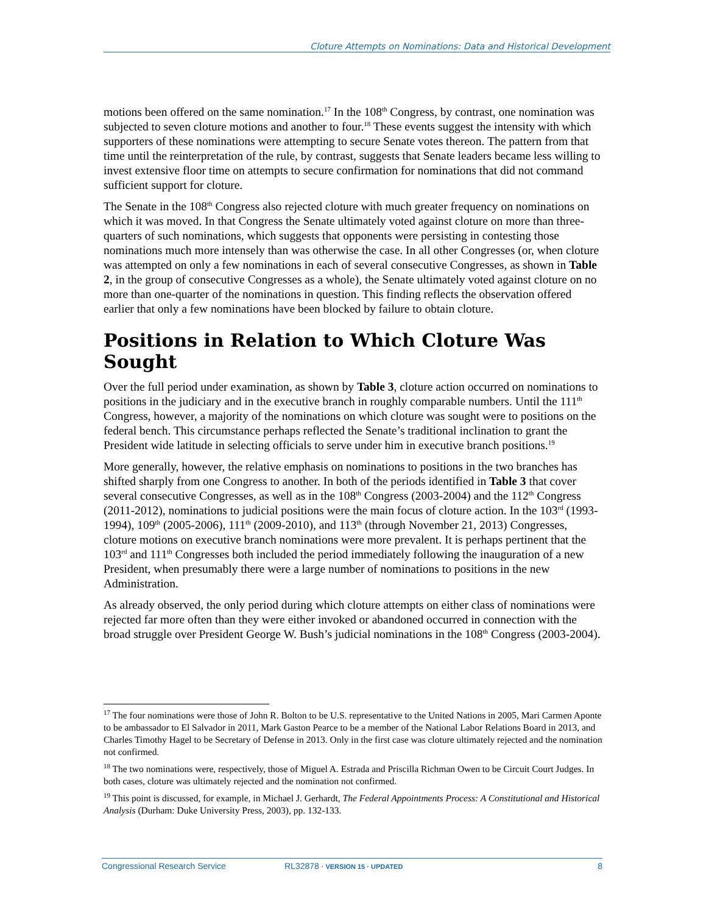Cloture Attempts on Nominations: Data and Historical Development
motions been offered on the same nomination.<sup>17</sup> In the 108<sup>th</sup> Congress, by contrast, one nomination was subjected to seven cloture motions and another to four.<sup>18</sup> These events suggest the intensity with which supporters of these nominations were attempting to secure Senate votes thereon. The pattern from that time until the reinterpretation of the rule, by contrast, suggests that Senate leaders became less willing to invest extensive floor time on attempts to secure confirmation for nominations that did not command sufficient support for cloture.
The Senate in the 108<sup>th</sup> Congress also rejected cloture with much greater frequency on nominations on which it was moved. In that Congress the Senate ultimately voted against cloture on more than three-quarters of such nominations, which suggests that opponents were persisting in contesting those nominations much more intensely than was otherwise the case. In all other Congresses (or, when cloture was attempted on only a few nominations in each of several consecutive Congresses, as shown in Table 2, in the group of consecutive Congresses as a whole), the Senate ultimately voted against cloture on no more than one-quarter of the nominations in question. This finding reflects the observation offered earlier that only a few nominations have been blocked by failure to obtain cloture.
Positions in Relation to Which Cloture Was Sought
Over the full period under examination, as shown by Table 3, cloture action occurred on nominations to positions in the judiciary and in the executive branch in roughly comparable numbers. Until the 111<sup>th</sup> Congress, however, a majority of the nominations on which cloture was sought were to positions on the federal bench. This circumstance perhaps reflected the Senate’s traditional inclination to grant the President wide latitude in selecting officials to serve under him in executive branch positions.<sup>19</sup>
More generally, however, the relative emphasis on nominations to positions in the two branches has shifted sharply from one Congress to another. In both of the periods identified in Table 3 that cover several consecutive Congresses, as well as in the 108<sup>th</sup> Congress (2003-2004) and the 112<sup>th</sup> Congress (2011-2012), nominations to judicial positions were the main focus of cloture action. In the 103<sup>rd</sup> (1993-1994), 109<sup>th</sup> (2005-2006), 111<sup>th</sup> (2009-2010), and 113<sup>th</sup> (through November 21, 2013) Congresses, cloture motions on executive branch nominations were more prevalent. It is perhaps pertinent that the 103<sup>rd</sup> and 111<sup>th</sup> Congresses both included the period immediately following the inauguration of a new President, when presumably there were a large number of nominations to positions in the new Administration.
As already observed, the only period during which cloture attempts on either class of nominations were rejected far more often than they were either invoked or abandoned occurred in connection with the broad struggle over President George W. Bush’s judicial nominations in the 108<sup>th</sup> Congress (2003-2004).
<sup>17</sup> The four nominations were those of John R. Bolton to be U.S. representative to the United Nations in 2005, Mari Carmen Aponte to be ambassador to El Salvador in 2011, Mark Gaston Pearce to be a member of the National Labor Relations Board in 2013, and Charles Timothy Hagel to be Secretary of Defense in 2013. Only in the first case was cloture ultimately rejected and the nomination not confirmed.
<sup>18</sup> The two nominations were, respectively, those of Miguel A. Estrada and Priscilla Richman Owen to be Circuit Court Judges. In both cases, cloture was ultimately rejected and the nomination not confirmed.
<sup>19</sup> This point is discussed, for example, in Michael J. Gerhardt, The Federal Appointments Process: A Constitutional and Historical Analysis (Durham: Duke University Press, 2003), pp. 132-133.
Congressional Research Service RL32878 · VERSION 15 · UPDATED 8